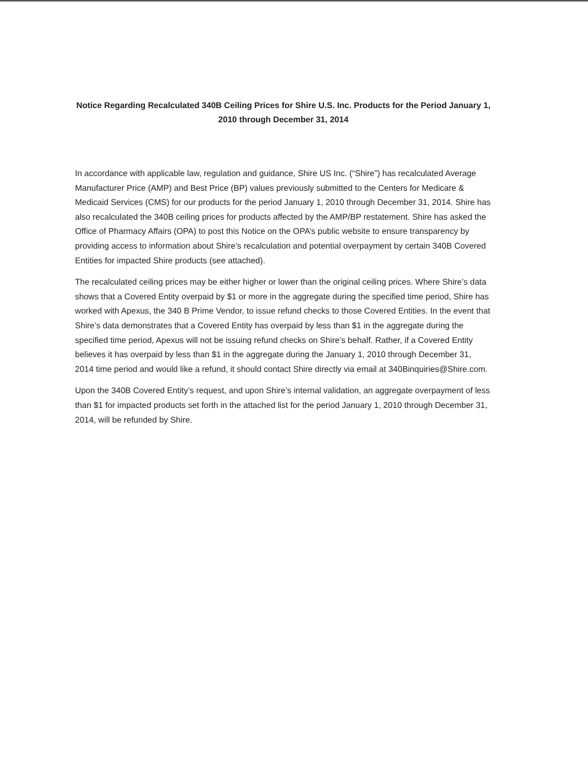Notice Regarding Recalculated 340B Ceiling Prices for Shire U.S. Inc. Products for the Period January 1, 2010 through December 31, 2014
In accordance with applicable law, regulation and guidance, Shire US Inc. (“Shire”) has recalculated Average Manufacturer Price (AMP) and Best Price (BP) values previously submitted to the Centers for Medicare & Medicaid Services (CMS) for our products for the period January 1, 2010 through December 31, 2014. Shire has also recalculated the 340B ceiling prices for products affected by the AMP/BP restatement. Shire has asked the Office of Pharmacy Affairs (OPA) to post this Notice on the OPA’s public website to ensure transparency by providing access to information about Shire’s recalculation and potential overpayment by certain 340B Covered Entities for impacted Shire products (see attached).
The recalculated ceiling prices may be either higher or lower than the original ceiling prices. Where Shire’s data shows that a Covered Entity overpaid by $1 or more in the aggregate during the specified time period, Shire has worked with Apexus, the 340 B Prime Vendor, to issue refund checks to those Covered Entities. In the event that Shire’s data demonstrates that a Covered Entity has overpaid by less than $1 in the aggregate during the specified time period, Apexus will not be issuing refund checks on Shire’s behalf. Rather, if a Covered Entity believes it has overpaid by less than $1 in the aggregate during the January 1, 2010 through December 31, 2014 time period and would like a refund, it should contact Shire directly via email at 340Binquiries@Shire.com.
Upon the 340B Covered Entity’s request, and upon Shire’s internal validation, an aggregate overpayment of less than $1 for impacted products set forth in the attached list for the period January 1, 2010 through December 31, 2014, will be refunded by Shire.